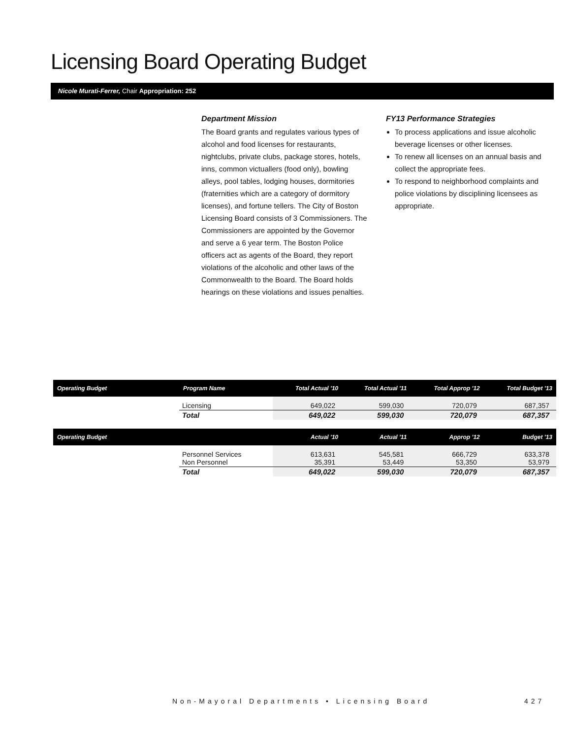Licensing Board Operating Budget
Nicole Murati-Ferrer, Chair Appropriation: 252
Department Mission
The Board grants and regulates various types of alcohol and food licenses for restaurants, nightclubs, private clubs, package stores, hotels, inns, common victuallers (food only), bowling alleys, pool tables, lodging houses, dormitories (fraternities which are a category of dormitory licenses), and fortune tellers. The City of Boston Licensing Board consists of 3 Commissioners. The Commissioners are appointed by the Governor and serve a 6 year term. The Boston Police officers act as agents of the Board, they report violations of the alcoholic and other laws of the Commonwealth to the Board. The Board holds hearings on these violations and issues penalties.
FY13 Performance Strategies
To process applications and issue alcoholic beverage licenses or other licenses.
To renew all licenses on an annual basis and collect the appropriate fees.
To respond to neighborhood complaints and police violations by disciplining licensees as appropriate.
| Operating Budget | Program Name | Total Actual '10 | Total Actual '11 | Total Approp '12 | Total Budget '13 |
| --- | --- | --- | --- | --- | --- |
| | Licensing | 649,022 | 599,030 | 720,079 | 687,357 |
| | Total | 649,022 | 599,030 | 720,079 | 687,357 |
| Operating Budget | | Actual '10 | Actual '11 | Approp '12 | Budget '13 |
| | Personnel Services Non Personnel | 613,631 35,391 | 545,581 53,449 | 666,729 53,350 | 633,378 53,979 |
| | Total | 649,022 | 599,030 | 720,079 | 687,357 |
Non-Mayoral Departments • Licensing Board
427